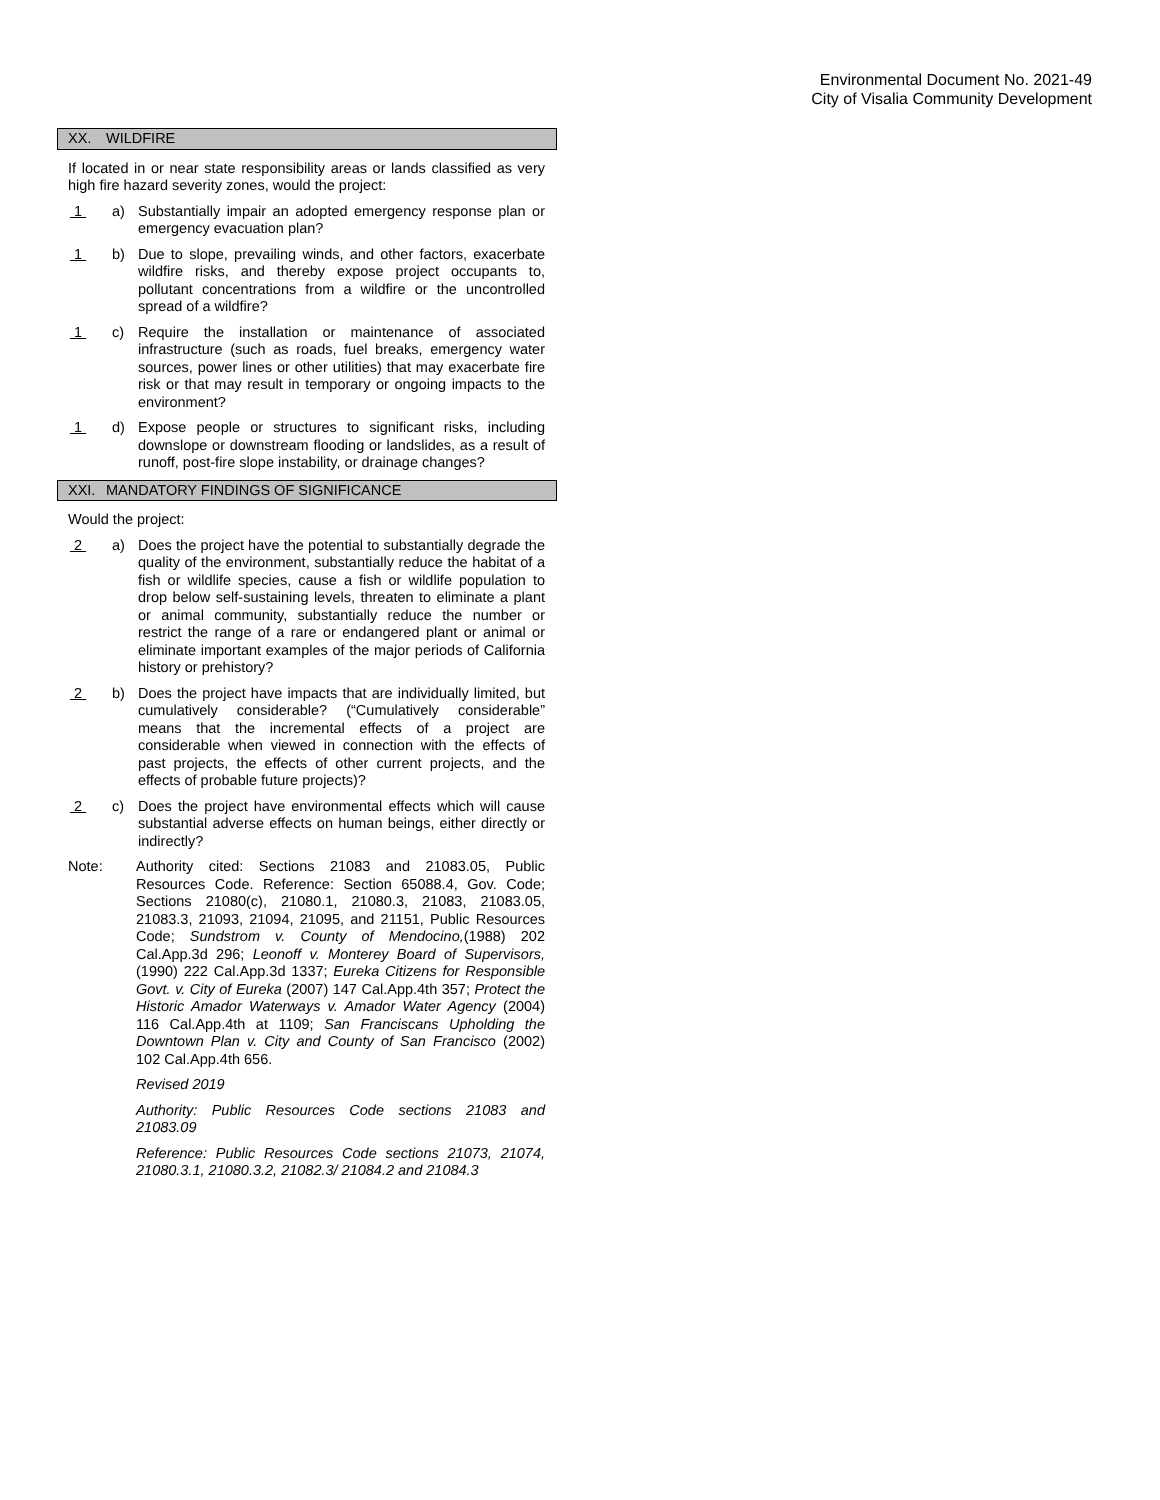Environmental Document No. 2021-49
City of Visalia Community Development
XX. WILDFIRE
If located in or near state responsibility areas or lands classified as very high fire hazard severity zones, would the project:
1 a) Substantially impair an adopted emergency response plan or emergency evacuation plan?
1 b) Due to slope, prevailing winds, and other factors, exacerbate wildfire risks, and thereby expose project occupants to, pollutant concentrations from a wildfire or the uncontrolled spread of a wildfire?
1 c) Require the installation or maintenance of associated infrastructure (such as roads, fuel breaks, emergency water sources, power lines or other utilities) that may exacerbate fire risk or that may result in temporary or ongoing impacts to the environment?
1 d) Expose people or structures to significant risks, including downslope or downstream flooding or landslides, as a result of runoff, post-fire slope instability, or drainage changes?
XXI. MANDATORY FINDINGS OF SIGNIFICANCE
Would the project:
2 a) Does the project have the potential to substantially degrade the quality of the environment, substantially reduce the habitat of a fish or wildlife species, cause a fish or wildlife population to drop below self-sustaining levels, threaten to eliminate a plant or animal community, substantially reduce the number or restrict the range of a rare or endangered plant or animal or eliminate important examples of the major periods of California history or prehistory?
2 b) Does the project have impacts that are individually limited, but cumulatively considerable? (“Cumulatively considerable” means that the incremental effects of a project are considerable when viewed in connection with the effects of past projects, the effects of other current projects, and the effects of probable future projects)?
2 c) Does the project have environmental effects which will cause substantial adverse effects on human beings, either directly or indirectly?
Note: Authority cited: Sections 21083 and 21083.05, Public Resources Code. Reference: Section 65088.4, Gov. Code; Sections 21080(c), 21080.1, 21080.3, 21083, 21083.05, 21083.3, 21093, 21094, 21095, and 21151, Public Resources Code; Sundstrom v. County of Mendocino,(1988) 202 Cal.App.3d 296; Leonoff v. Monterey Board of Supervisors, (1990) 222 Cal.App.3d 1337; Eureka Citizens for Responsible Govt. v. City of Eureka (2007) 147 Cal.App.4th 357; Protect the Historic Amador Waterways v. Amador Water Agency (2004) 116 Cal.App.4th at 1109; San Franciscans Upholding the Downtown Plan v. City and County of San Francisco (2002) 102 Cal.App.4th 656.
Revised 2019
Authority: Public Resources Code sections 21083 and 21083.09
Reference: Public Resources Code sections 21073, 21074, 21080.3.1, 21080.3.2, 21082.3/ 21084.2 and 21084.3